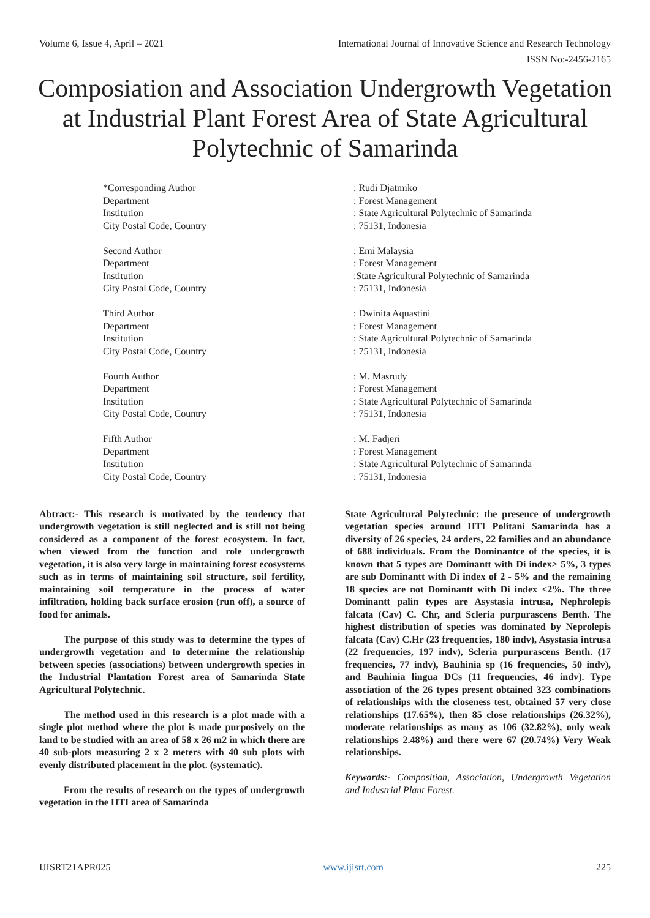Volume 6, Issue 4, April – 2021 International Journal of Innovative Science and Research Technology
ISSN No:-2456-2165
Composiation and Association Undergrowth Vegetation at Industrial Plant Forest Area of State Agricultural Polytechnic of Samarinda
*Corresponding Author
Department
Institution
City Postal Code, Country
: Rudi Djatmiko
: Forest Management
: State Agricultural Polytechnic of Samarinda
: 75131, Indonesia
Second Author
Department
Institution
City Postal Code, Country
: Emi Malaysia
: Forest Management
:State Agricultural Polytechnic of Samarinda
: 75131, Indonesia
Third Author
Department
Institution
City Postal Code, Country
: Dwinita Aquastini
: Forest Management
: State Agricultural Polytechnic of Samarinda
: 75131, Indonesia
Fourth Author
Department
Institution
City Postal Code, Country
: M. Masrudy
: Forest Management
: State Agricultural Polytechnic of Samarinda
: 75131, Indonesia
Fifth Author
Department
Institution
City Postal Code, Country
: M. Fadjeri
: Forest Management
: State Agricultural Polytechnic of Samarinda
: 75131, Indonesia
Abtract:- This research is motivated by the tendency that undergrowth vegetation is still neglected and is still not being considered as a component of the forest ecosystem. In fact, when viewed from the function and role undergrowth vegetation, it is also very large in maintaining forest ecosystems such as in terms of maintaining soil structure, soil fertility, maintaining soil temperature in the process of water infiltration, holding back surface erosion (run off), a source of food for animals.
The purpose of this study was to determine the types of undergrowth vegetation and to determine the relationship between species (associations) between undergrowth species in the Industrial Plantation Forest area of Samarinda State Agricultural Polytechnic.
The method used in this research is a plot made with a single plot method where the plot is made purposively on the land to be studied with an area of 58 x 26 m2 in which there are 40 sub-plots measuring 2 x 2 meters with 40 sub plots with evenly distributed placement in the plot. (systematic).
From the results of research on the types of undergrowth vegetation in the HTI area of Samarinda
State Agricultural Polytechnic: the presence of undergrowth vegetation species around HTI Politani Samarinda has a diversity of 26 species, 24 orders, 22 families and an abundance of 688 individuals. From the Dominantce of the species, it is known that 5 types are Dominantt with Di index> 5%, 3 types are sub Dominantt with Di index of 2 - 5% and the remaining 18 species are not Dominantt with Di index <2%. The three Dominantt palin types are Asystasia intrusa, Nephrolepis falcata (Cav) C. Chr, and Scleria purpurascens Benth. The highest distribution of species was dominated by Neprolepis falcata (Cav) C.Hr (23 frequencies, 180 indv), Asystasia intrusa (22 frequencies, 197 indv), Scleria purpurascens Benth. (17 frequencies, 77 indv), Bauhinia sp (16 frequencies, 50 indv), and Bauhinia lingua DCs (11 frequencies, 46 indv). Type association of the 26 types present obtained 323 combinations of relationships with the closeness test, obtained 57 very close relationships (17.65%), then 85 close relationships (26.32%), moderate relationships as many as 106 (32.82%), only weak relationships 2.48%) and there were 67 (20.74%) Very Weak relationships.
Keywords:- Composition, Association, Undergrowth Vegetation and Industrial Plant Forest.
IJISRT21APR025 www.ijisrt.com 225